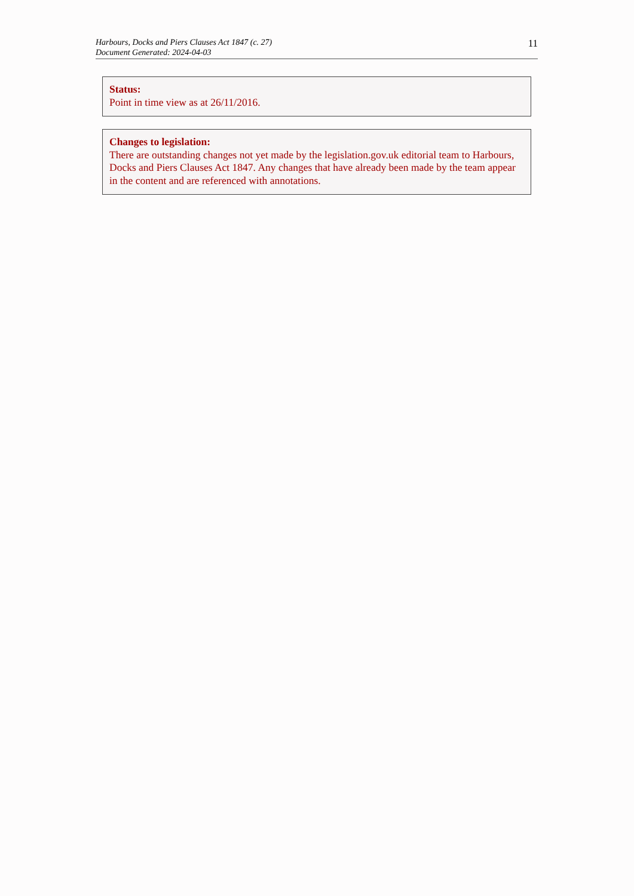Harbours, Docks and Piers Clauses Act 1847 (c. 27)
Document Generated: 2024-04-03
11
Status:
Point in time view as at 26/11/2016.
Changes to legislation:
There are outstanding changes not yet made by the legislation.gov.uk editorial team to Harbours, Docks and Piers Clauses Act 1847. Any changes that have already been made by the team appear in the content and are referenced with annotations.